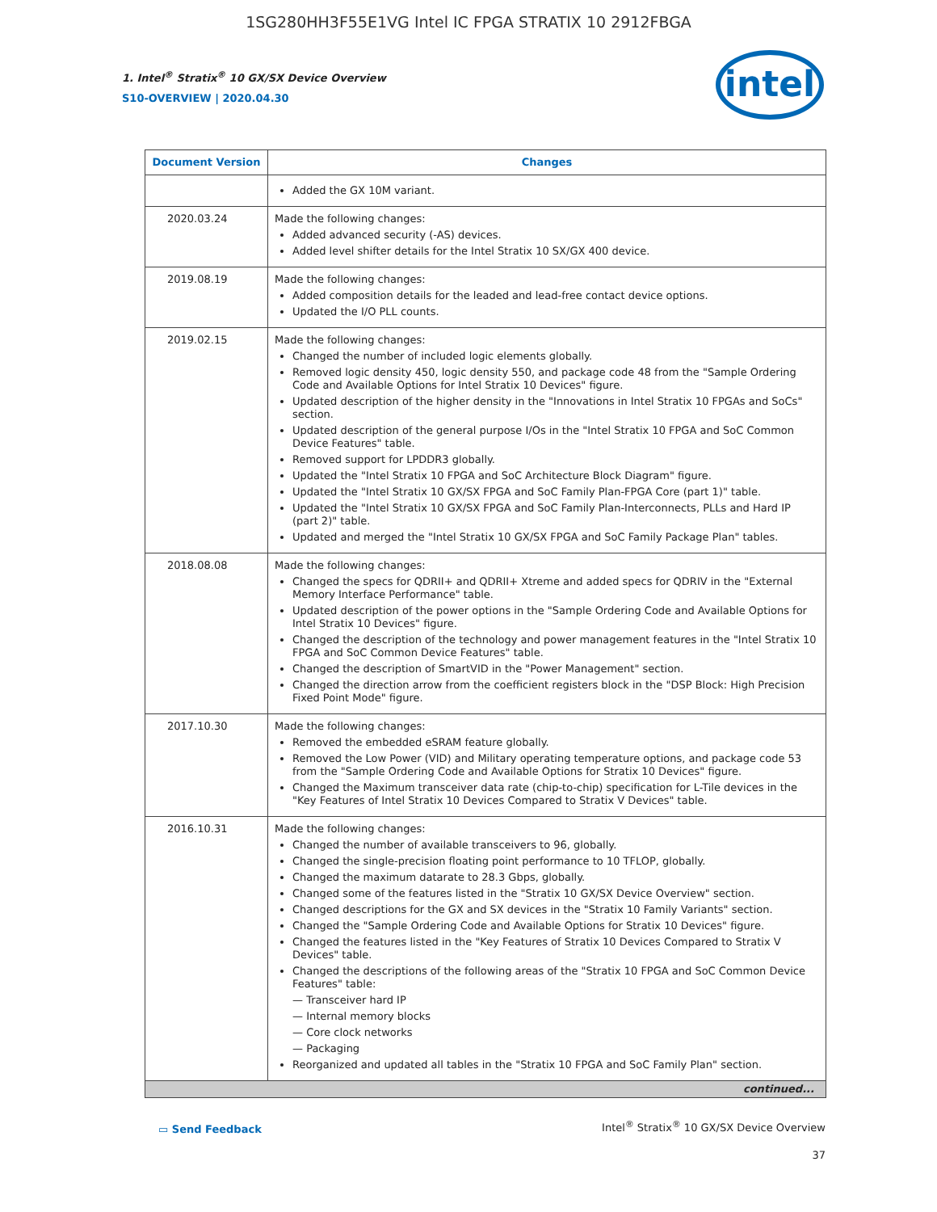1SG280HH3F55E1VG Intel IC FPGA STRATIX 10 2912FBGA
1. Intel<sup>®</sup> Stratix<sup>®</sup> 10 GX/SX Device Overview
S10-OVERVIEW | 2020.04.30
intel
| Document Version | Changes |
| --- | --- |
| | Added the GX 10M variant. |
| 2020.03.24 | Made the following changes: Added advanced security (-AS) devices. Added level shifter details for the Intel Stratix 10 SX/GX 400 device. |
| 2019.08.19 | Made the following changes: Added composition details for the leaded and lead-free contact device options. Updated the I/O PLL counts. |
| 2019.02.15 | Made the following changes: Changed the number of included logic elements globally. Removed logic density 450, logic density 550, and package code 48 from the "Sample Ordering Code and Available Options for Intel Stratix 10 Devices" figure. Updated description of the higher density in the "Innovations in Intel Stratix 10 FPGAs and SoCs" section. Updated description of the general purpose I/Os in the "Intel Stratix 10 FPGA and SoC Common Device Features" table. Removed support for LPDDR3 globally. Updated the "Intel Stratix 10 FPGA and SoC Architecture Block Diagram" figure. Updated the "Intel Stratix 10 GX/SX FPGA and SoC Family Plan-FPGA Core (part 1)" table. Updated the "Intel Stratix 10 GX/SX FPGA and SoC Family Plan-Interconnects, PLLs and Hard IP (part 2)" table. Updated and merged the "Intel Stratix 10 GX/SX FPGA and SoC Family Package Plan" tables. |
| 2018.08.08 | Made the following changes: Changed the specs for QDRII+ and QDRII+ Xtreme and added specs for QDRIV in the "External Memory Interface Performance" table. Updated description of the power options in the "Sample Ordering Code and Available Options for Intel Stratix 10 Devices" figure. Changed the description of the technology and power management features in the "Intel Stratix 10 FPGA and SoC Common Device Features" table. Changed the description of SmartVID in the "Power Management" section. Changed the direction arrow from the coefficient registers block in the "DSP Block: High Precision Fixed Point Mode" figure. |
| 2017.10.30 | Made the following changes: Removed the embedded eSRAM feature globally. Removed the Low Power (VID) and Military operating temperature options, and package code 53 from the "Sample Ordering Code and Available Options for Stratix 10 Devices" figure. Changed the Maximum transceiver data rate (chip-to-chip) specification for L-Tile devices in the "Key Features of Intel Stratix 10 Devices Compared to Stratix V Devices" table. |
| 2016.10.31 | Made the following changes: Changed the number of available transceivers to 96, globally. Changed the single-precision floating point performance to 10 TFLOP, globally. Changed the maximum datarate to 28.3 Gbps, globally. Changed some of the features listed in the "Stratix 10 GX/SX Device Overview" section. Changed descriptions for the GX and SX devices in the "Stratix 10 Family Variants" section. Changed the "Sample Ordering Code and Available Options for Stratix 10 Devices" figure. Changed the features listed in the "Key Features of Stratix 10 Devices Compared to Stratix V Devices" table. Changed the descriptions of the following areas of the "Stratix 10 FPGA and SoC Common Device Features" table: — Transceiver hard IP — Internal memory blocks — Core clock networks — Packaging Reorganized and updated all tables in the "Stratix 10 FPGA and SoC Family Plan" section. |
| continued... | |
▭ Send Feedback
Intel<sup>®</sup> Stratix<sup>®</sup> 10 GX/SX Device Overview
37